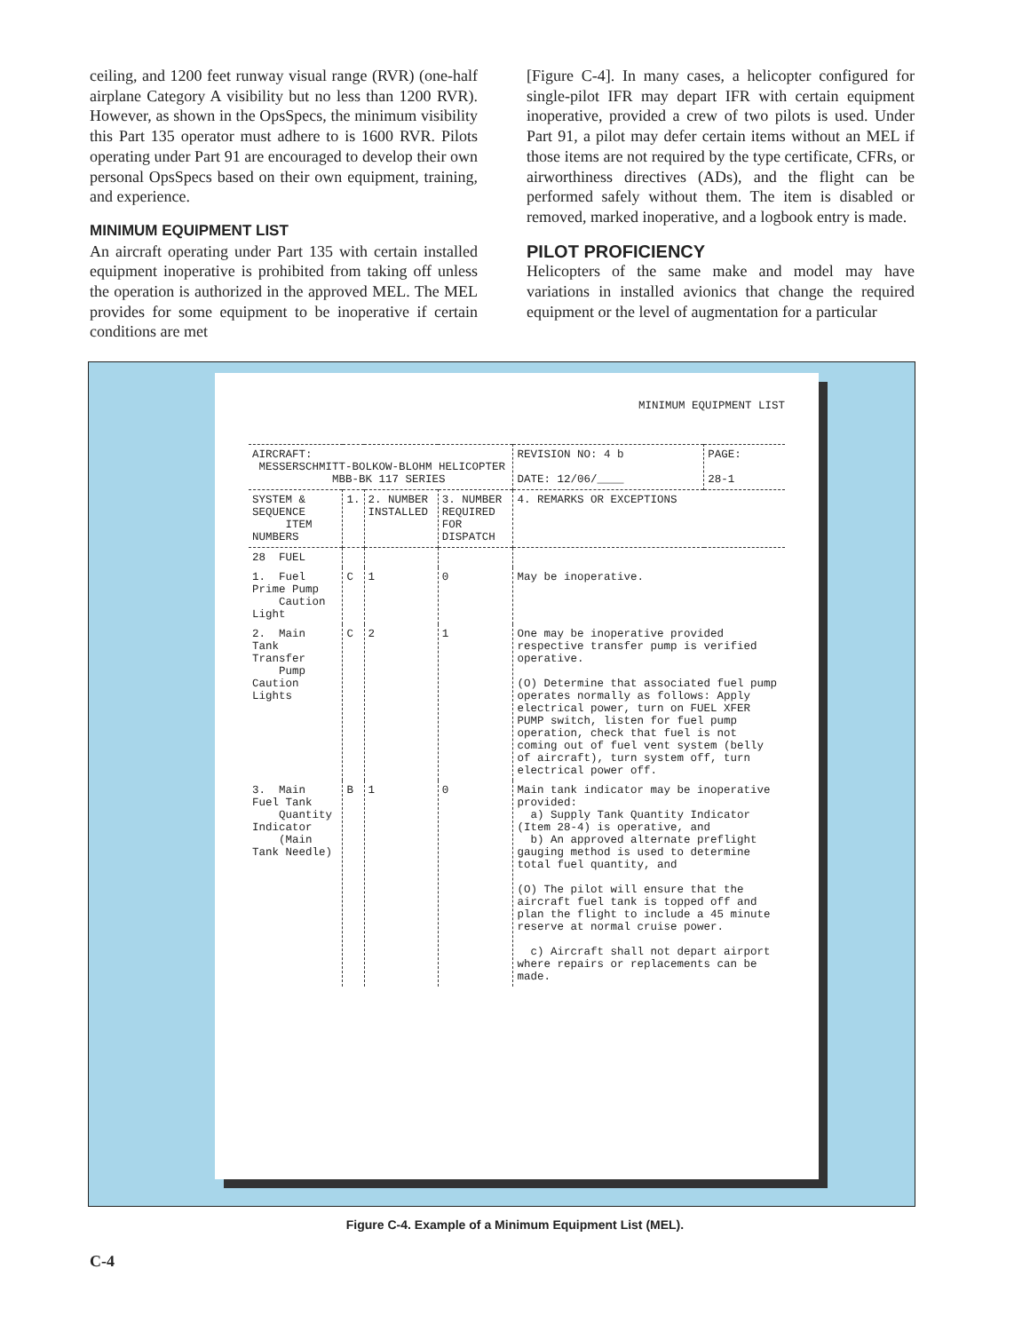ceiling, and 1200 feet runway visual range (RVR) (one-half airplane Category A visibility but no less than 1200 RVR). However, as shown in the OpsSpecs, the minimum visibility this Part 135 operator must adhere to is 1600 RVR. Pilots operating under Part 91 are encouraged to develop their own personal OpsSpecs based on their own equipment, training, and experience.
MINIMUM EQUIPMENT LIST
An aircraft operating under Part 135 with certain installed equipment inoperative is prohibited from taking off unless the operation is authorized in the approved MEL. The MEL provides for some equipment to be inoperative if certain conditions are met
[Figure C-4]. In many cases, a helicopter configured for single-pilot IFR may depart IFR with certain equipment inoperative, provided a crew of two pilots is used. Under Part 91, a pilot may defer certain items without an MEL if those items are not required by the type certificate, CFRs, or airworthiness directives (ADs), and the flight can be performed safely without them. The item is disabled or removed, marked inoperative, and a logbook entry is made.
PILOT PROFICIENCY
Helicopters of the same make and model may have variations in installed avionics that change the required equipment or the level of augmentation for a particular
MINIMUM EQUIPMENT LIST
| AIRCRAFT: MESSERSCHMITT-BOLKOW-BLOHM HELICOPTER MBB-BK 117 SERIES | | | | REVISION NO: 4 b DATE: 12/06/____ | PAGE: 28-1 |
| SYSTEM & SEQUENCE ITEM NUMBERS | 1. | 2. NUMBER INSTALLED | 3. NUMBER REQUIRED FOR DISPATCH | 4. REMARKS OR EXCEPTIONS | |
| 28 FUEL | | | | | |
| 1. Fuel Prime Pump Caution Light | C | 1 | 0 | May be inoperative. | |
| 2. Main Tank Transfer Pump Caution Lights | C | 2 | 1 | One may be inoperative provided respective transfer pump is verified operative. (O) Determine that associated fuel pump operates normally as follows: Apply electrical power, turn on FUEL XFER PUMP switch, listen for fuel pump operation, check that fuel is not coming out of fuel vent system (belly of aircraft), turn system off, turn electrical power off. | |
| 3. Main Fuel Tank Quantity Indicator (Main Tank Needle) | B | 1 | 0 | Main tank indicator may be inoperative provided: a) Supply Tank Quantity Indicator (Item 28-4) is operative, and b) An approved alternate preflight gauging method is used to determine total fuel quantity, and (O) The pilot will ensure that the aircraft fuel tank is topped off and plan the flight to include a 45 minute reserve at normal cruise power. c) Aircraft shall not depart airport where repairs or replacements can be made. | |
Figure C-4. Example of a Minimum Equipment List (MEL).
C-4